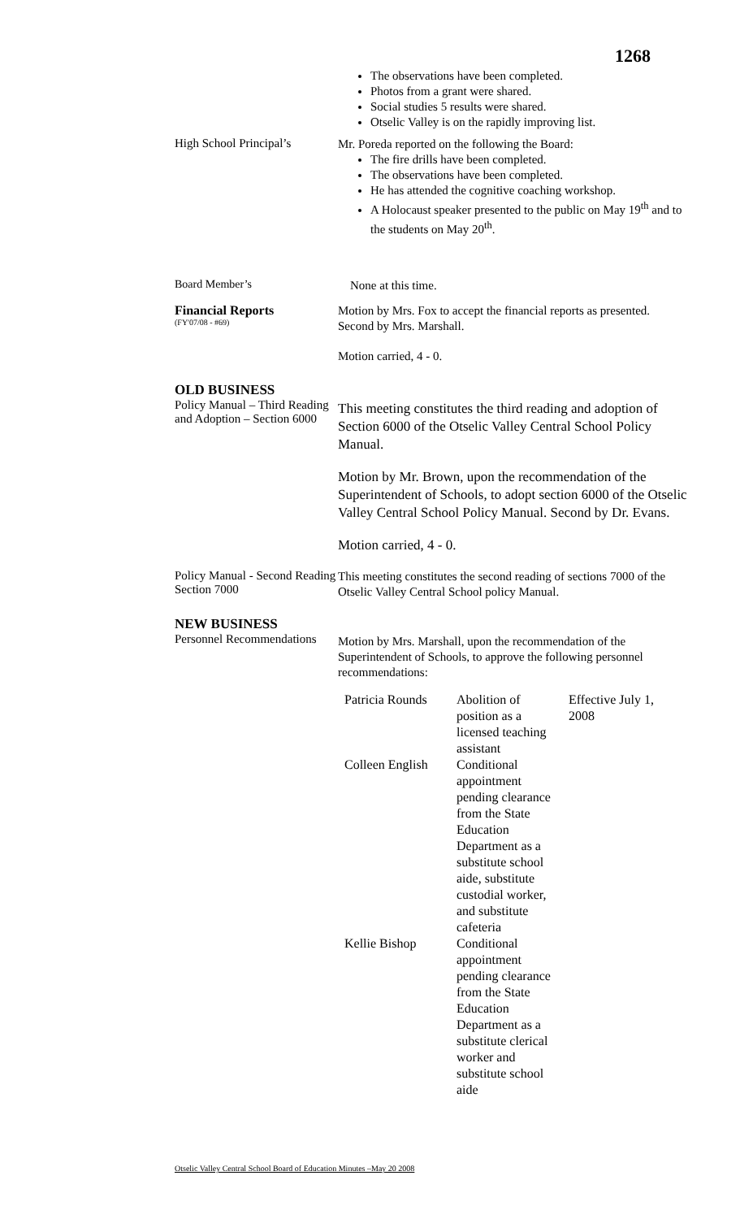1268
The observations have been completed.
Photos from a grant were shared.
Social studies 5 results were shared.
Otselic Valley is on the rapidly improving list.
High School Principal’s
Mr. Poreda reported on the following the Board:
The fire drills have been completed.
The observations have been completed.
He has attended the cognitive coaching workshop.
A Holocaust speaker presented to the public on May 19<sup>th</sup> and to the students on May 20<sup>th</sup>.
Board Member’s
None at this time.
Financial Reports
(FY'07/08 - #69)
Motion by Mrs. Fox to accept the financial reports as presented. Second by Mrs. Marshall.
Motion carried, 4 - 0.
OLD BUSINESS
Policy Manual – Third Reading and Adoption – Section 6000
This meeting constitutes the third reading and adoption of Section 6000 of the Otselic Valley Central School Policy Manual.
Motion by Mr. Brown, upon the recommendation of the Superintendent of Schools, to adopt section 6000 of the Otselic Valley Central School Policy Manual. Second by Dr. Evans.
Motion carried, 4 - 0.
Policy Manual - Second Reading Section 7000
This meeting constitutes the second reading of sections 7000 of the Otselic Valley Central School policy Manual.
NEW BUSINESS
Personnel Recommendations
Motion by Mrs. Marshall, upon the recommendation of the Superintendent of Schools, to approve the following personnel recommendations:
| Patricia Rounds | Abolition of position as a licensed teaching assistant | Effective July 1, 2008 |
| Colleen English | Conditional appointment pending clearance from the State Education Department as a substitute school aide, substitute custodial worker, and substitute cafeteria | |
| Kellie Bishop | Conditional appointment pending clearance from the State Education Department as a substitute clerical worker and substitute school aide | |
Otselic Valley Central School Board of Education Minutes –May 20 2008